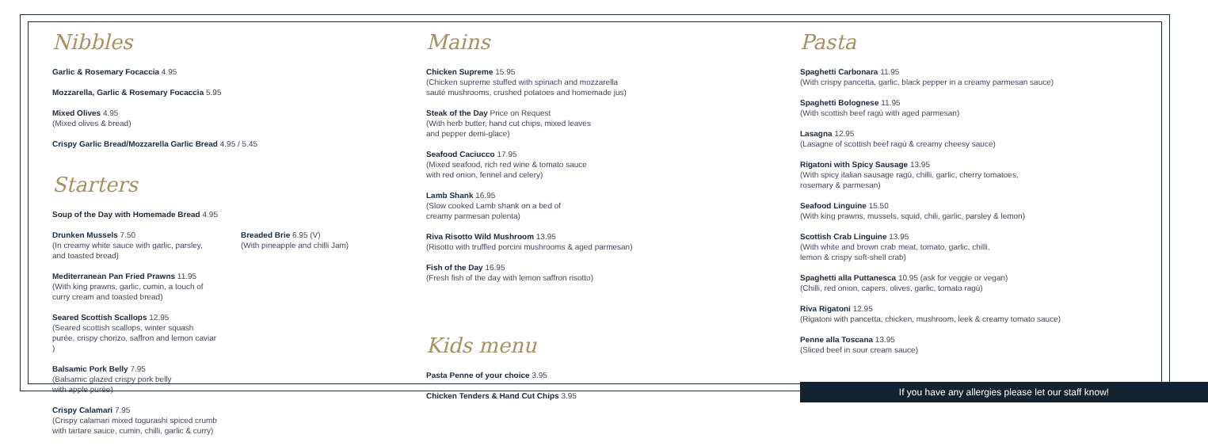Nibbles
Garlic & Rosemary Focaccia 4.95
Mozzarella, Garlic & Rosemary Focaccia 5.95
Mixed Olives 4.95
(Mixed olives & bread)
Crispy Garlic Bread/Mozzarella Garlic Bread 4.95 / 5.45
Starters
Soup of the Day with Homemade Bread 4.95
Drunken Mussels 7.50
(In creamy white sauce with garlic, parsley, and toasted bread)
Mediterranean Pan Fried Prawns 11.95
(With king prawns, garlic, cumin, a touch of curry cream and toasted bread)
Seared Scottish Scallops 12.95
(Seared scottish scallops, winter squash purée, crispy chorizo, saffron and lemon caviar )
Balsamic Pork Belly 7.95
(Balsamic glazed crispy pork belly
with apple purée)
Crispy Calamari 7.95
(Crispy calamari mixed togurashi spiced crumb with tartare sauce, cumin, chilli, garlic & curry)
Breaded Brie 6.95 (V)
(With pineapple and chilli Jam)
Mains
Chicken Supreme 15.95
(Chicken supreme stuffed with spinach and mozzarella
sauté mushrooms, crushed potatoes and homemade jus)
Steak of the Day Price on Request
(With herb butter, hand cut chips, mixed leaves
and pepper demi-glace)
Seafood Caciucco 17.95
(Mixed seafood, rich red wine & tomato sauce
with red onion, fennel and celery)
Lamb Shank 16.95
(Slow cooked Lamb shank on a bed of
creamy parmesan polenta)
Riva Risotto Wild Mushroom 13.95
(Risotto with truffled porcini mushrooms & aged parmesan)
Fish of the Day 16.95
(Fresh fish of the day with lemon saffron risotto)
Kids menu
Pasta Penne of your choice 3.95
Chicken Tenders & Hand Cut Chips 3.95
Pasta
Spaghetti Carbonara 11.95
(With crispy pancetta, garlic, black pepper in a creamy parmesan sauce)
Spaghetti Bolognese 11.95
(With scottish beef ragù with aged parmesan)
Lasagna 12.95
(Lasagne of scottish beef ragù & creamy cheesy sauce)
Rigatoni with Spicy Sausage 13.95
(With spicy italian sausage ragù, chilli, garlic, cherry tomatoes,
rosemary & parmesan)
Seafood Linguine 15.50
(With king prawns, mussels, squid, chili, garlic, parsley & lemon)
Scottish Crab Linguine 13.95
(With white and brown crab meat, tomato, garlic, chilli,
lemon & crispy soft-shell crab)
Spaghetti alla Puttanesca 10.95 (ask for veggie or vegan)
(Chilli, red onion, capers, olives, garlic, tomato ragù)
Riva Rigatoni 12.95
(Rigatoni with pancetta, chicken, mushroom, leek & creamy tomato sauce)
Penne alla Toscana 13.95
(Sliced beef in sour cream sauce)
If you have any allergies please let our staff know!